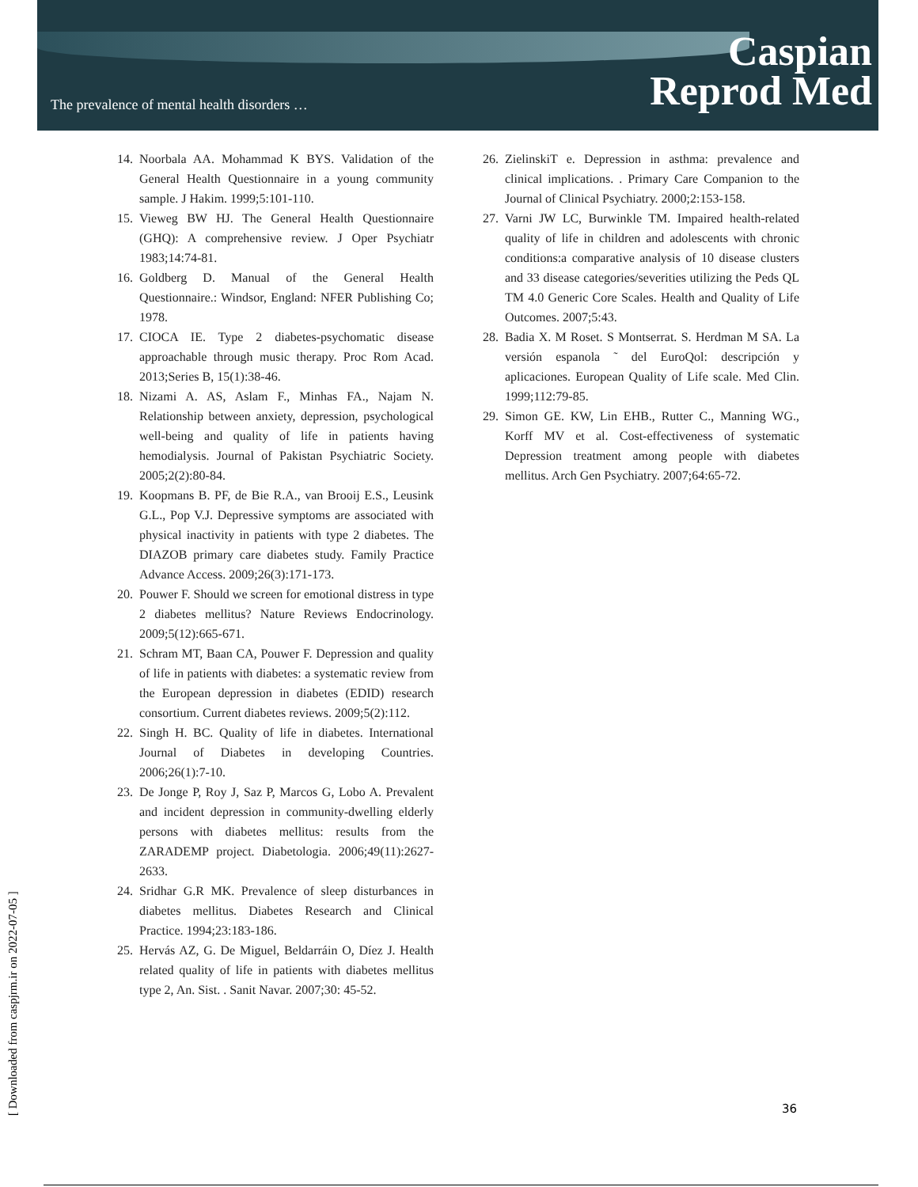The prevalence of mental health disorders …
Caspian
Reprod Med
14. Noorbala AA. Mohammad K BYS. Validation of the General Health Questionnaire in a young community sample. J Hakim. 1999;5:101-110.
15. Vieweg BW HJ. The General Health Questionnaire (GHQ): A comprehensive review. J Oper Psychiatr 1983;14:74-81.
16. Goldberg D. Manual of the General Health Questionnaire.: Windsor, England: NFER Publishing Co; 1978.
17. CIOCA IE. Type 2 diabetes-psychomatic disease approachable through music therapy. Proc Rom Acad. 2013;Series B, 15(1):38-46.
18. Nizami A. AS, Aslam F., Minhas FA., Najam N. Relationship between anxiety, depression, psychological well-being and quality of life in patients having hemodialysis. Journal of Pakistan Psychiatric Society. 2005;2(2):80-84.
19. Koopmans B. PF, de Bie R.A., van Brooij E.S., Leusink G.L., Pop V.J. Depressive symptoms are associated with physical inactivity in patients with type 2 diabetes. The DIAZOB primary care diabetes study. Family Practice Advance Access. 2009;26(3):171-173.
20. Pouwer F. Should we screen for emotional distress in type 2 diabetes mellitus? Nature Reviews Endocrinology. 2009;5(12):665-671.
21. Schram MT, Baan CA, Pouwer F. Depression and quality of life in patients with diabetes: a systematic review from the European depression in diabetes (EDID) research consortium. Current diabetes reviews. 2009;5(2):112.
22. Singh H. BC. Quality of life in diabetes. International Journal of Diabetes in developing Countries. 2006;26(1):7-10.
23. De Jonge P, Roy J, Saz P, Marcos G, Lobo A. Prevalent and incident depression in community-dwelling elderly persons with diabetes mellitus: results from the ZARADEMP project. Diabetologia. 2006;49(11):2627-2633.
24. Sridhar G.R MK. Prevalence of sleep disturbances in diabetes mellitus. Diabetes Research and Clinical Practice. 1994;23:183-186.
25. Hervás AZ, G. De Miguel, Beldarráin O, Díez J. Health related quality of life in patients with diabetes mellitus type 2, An. Sist. . Sanit Navar. 2007;30: 45-52.
26. ZielinskiT e. Depression in asthma: prevalence and clinical implications. . Primary Care Companion to the Journal of Clinical Psychiatry. 2000;2:153-158.
27. Varni JW LC, Burwinkle TM. Impaired health-related quality of life in children and adolescents with chronic conditions:a comparative analysis of 10 disease clusters and 33 disease categories/severities utilizing the Peds QL TM 4.0 Generic Core Scales. Health and Quality of Life Outcomes. 2007;5:43.
28. Badia X. M Roset. S Montserrat. S. Herdman M SA. La versión espanola ˜ del EuroQol: descripción y aplicaciones. European Quality of Life scale. Med Clin. 1999;112:79-85.
29. Simon GE. KW, Lin EHB., Rutter C., Manning WG., Korff MV et al. Cost-effectiveness of systematic Depression treatment among people with diabetes mellitus. Arch Gen Psychiatry. 2007;64:65-72.
[ Downloaded from caspjrm.ir on 2022-07-05 ]
36